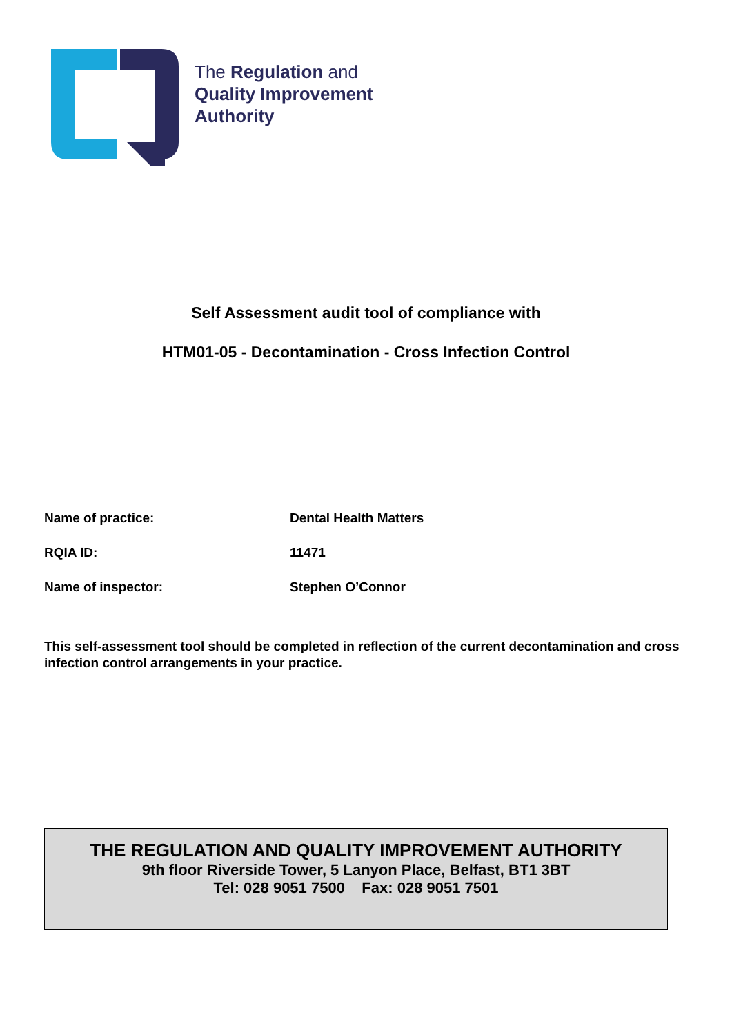The Regulation and
Quality Improvement
Authority
Self Assessment audit tool of compliance with
HTM01-05 - Decontamination - Cross Infection Control
Name of practice: Dental Health Matters
RQIA ID: 11471
Name of inspector: Stephen O’Connor
This self-assessment tool should be completed in reflection of the current decontamination and cross infection control arrangements in your practice.
THE REGULATION AND QUALITY IMPROVEMENT AUTHORITY
9th floor Riverside Tower, 5 Lanyon Place, Belfast, BT1 3BT
Tel: 028 9051 7500 Fax: 028 9051 7501